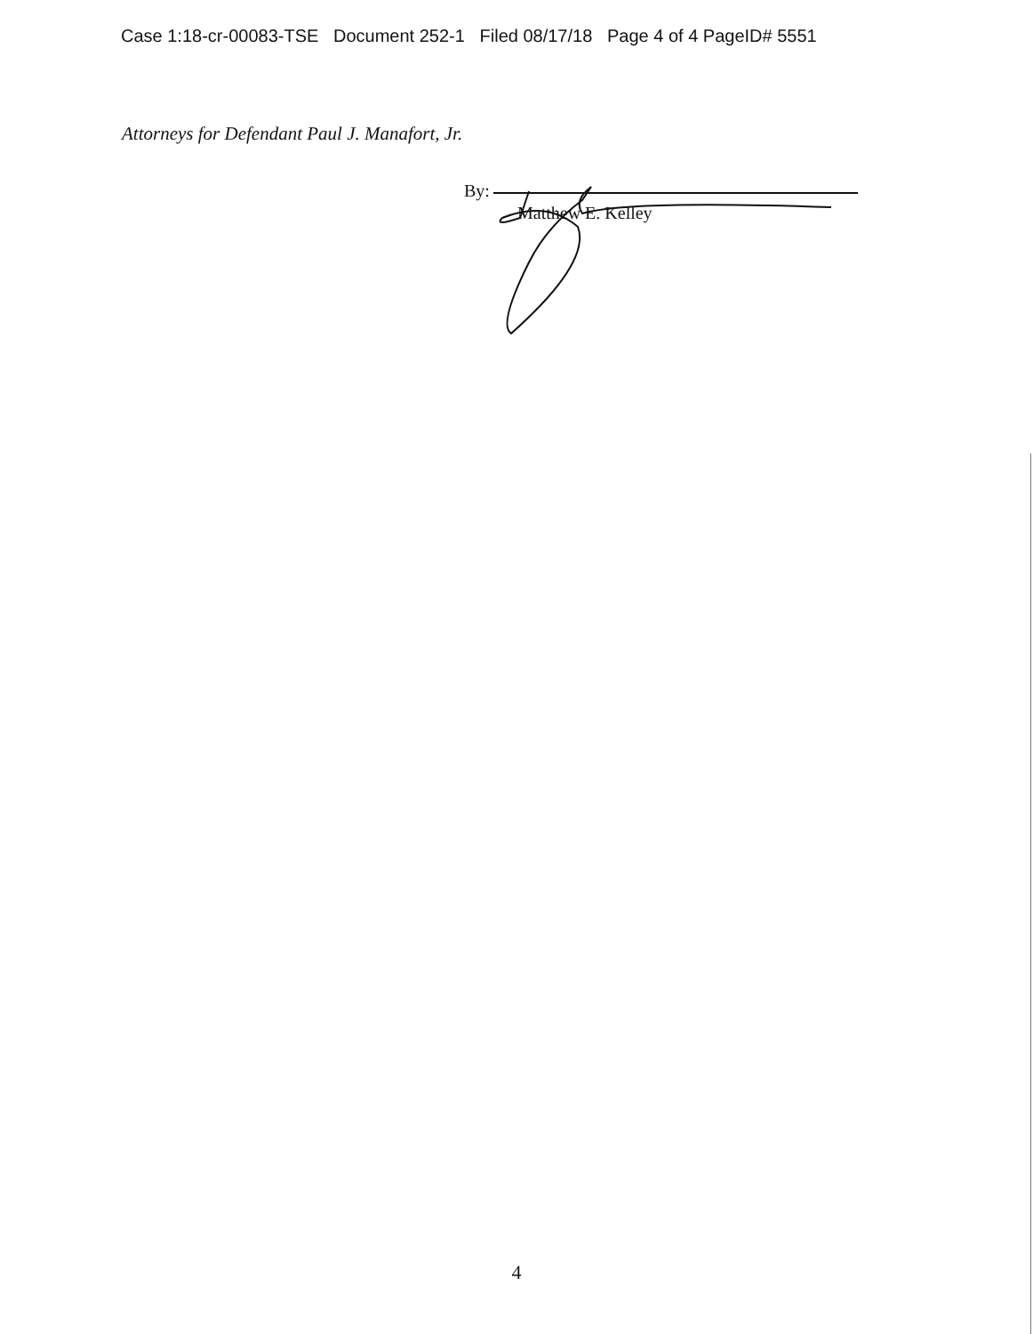Case 1:18-cr-00083-TSE Document 252-1 Filed 08/17/18 Page 4 of 4 PageID# 5551
Attorneys for Defendant Paul J. Manafort, Jr.
By:
Matthew E. Kelley
4